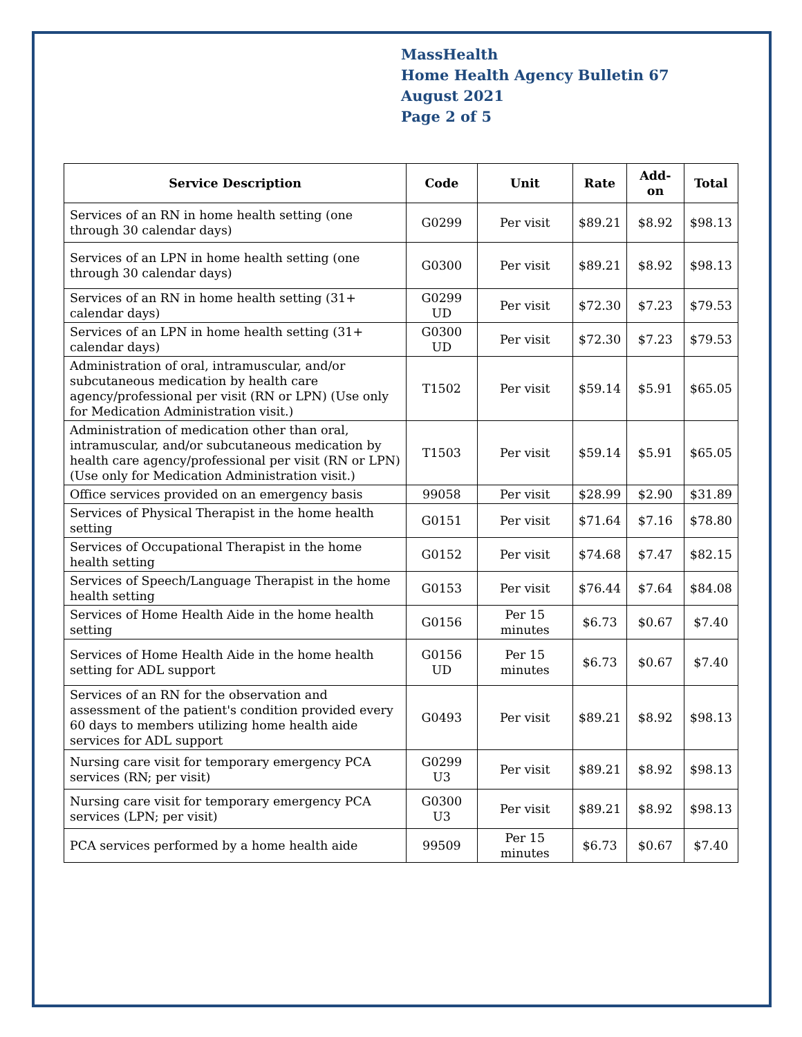MassHealth
Home Health Agency Bulletin 67
August 2021
Page 2 of 5
| Service Description | Code | Unit | Rate | Add-on | Total |
| --- | --- | --- | --- | --- | --- |
| Services of an RN in home health setting (one through 30 calendar days) | G0299 | Per visit | $89.21 | $8.92 | $98.13 |
| Services of an LPN in home health setting (one through 30 calendar days) | G0300 | Per visit | $89.21 | $8.92 | $98.13 |
| Services of an RN in home health setting (31+ calendar days) | G0299 UD | Per visit | $72.30 | $7.23 | $79.53 |
| Services of an LPN in home health setting (31+ calendar days) | G0300 UD | Per visit | $72.30 | $7.23 | $79.53 |
| Administration of oral, intramuscular, and/or subcutaneous medication by health care agency/professional per visit (RN or LPN) (Use only for Medication Administration visit.) | T1502 | Per visit | $59.14 | $5.91 | $65.05 |
| Administration of medication other than oral, intramuscular, and/or subcutaneous medication by health care agency/professional per visit (RN or LPN) (Use only for Medication Administration visit.) | T1503 | Per visit | $59.14 | $5.91 | $65.05 |
| Office services provided on an emergency basis | 99058 | Per visit | $28.99 | $2.90 | $31.89 |
| Services of Physical Therapist in the home health setting | G0151 | Per visit | $71.64 | $7.16 | $78.80 |
| Services of Occupational Therapist in the home health setting | G0152 | Per visit | $74.68 | $7.47 | $82.15 |
| Services of Speech/Language Therapist in the home health setting | G0153 | Per visit | $76.44 | $7.64 | $84.08 |
| Services of Home Health Aide in the home health setting | G0156 | Per 15 minutes | $6.73 | $0.67 | $7.40 |
| Services of Home Health Aide in the home health setting for ADL support | G0156 UD | Per 15 minutes | $6.73 | $0.67 | $7.40 |
| Services of an RN for the observation and assessment of the patient's condition provided every 60 days to members utilizing home health aide services for ADL support | G0493 | Per visit | $89.21 | $8.92 | $98.13 |
| Nursing care visit for temporary emergency PCA services (RN; per visit) | G0299 U3 | Per visit | $89.21 | $8.92 | $98.13 |
| Nursing care visit for temporary emergency PCA services (LPN; per visit) | G0300 U3 | Per visit | $89.21 | $8.92 | $98.13 |
| PCA services performed by a home health aide | 99509 | Per 15 minutes | $6.73 | $0.67 | $7.40 |